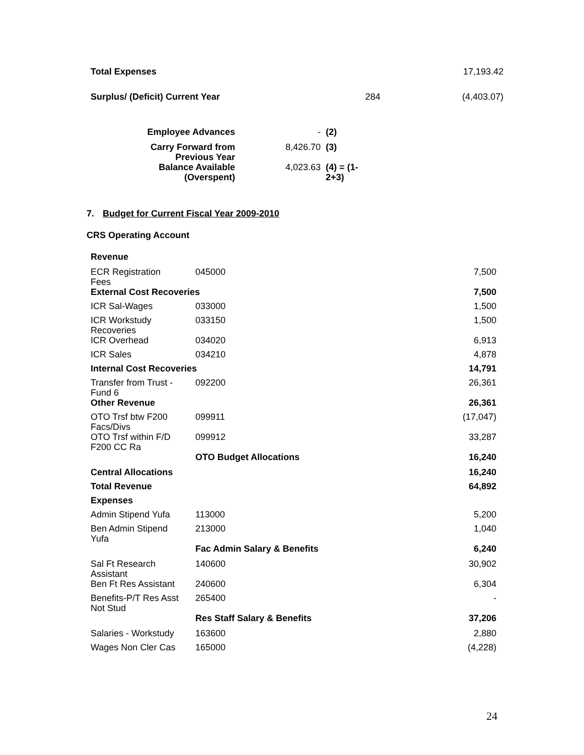| Total Expenses | | 17,193.42 |
| Surplus/ (Deficit) Current Year | 284 | (4,403.07) |
| Employee Advances | - | (2) |
| Carry Forward from Previous Year | 8,426.70 | (3) |
| Balance Available (Overspent) | 4,023.63 | (4) = (1- 2+3) |
7. Budget for Current Fiscal Year 2009-2010
CRS Operating Account
| Revenue | | |
| ECR Registration Fees | 045000 | 7,500 |
| External Cost Recoveries | | 7,500 |
| ICR Sal-Wages | 033000 | 1,500 |
| ICR Workstudy Recoveries | 033150 | 1,500 |
| ICR Overhead | 034020 | 6,913 |
| ICR Sales | 034210 | 4,878 |
| Internal Cost Recoveries | | 14,791 |
| Transfer from Trust - Fund 6 | 092200 | 26,361 |
| Other Revenue | | 26,361 |
| OTO Trsf btw F200 Facs/Divs | 099911 | (17,047) |
| OTO Trsf within F/D F200 CC Ra | 099912 | 33,287 |
| | OTO Budget Allocations | 16,240 |
| Central Allocations | | 16,240 |
| Total Revenue | | 64,892 |
| Expenses | | |
| Admin Stipend Yufa | 113000 | 5,200 |
| Ben Admin Stipend Yufa | 213000 | 1,040 |
| | Fac Admin Salary & Benefits | 6,240 |
| Sal Ft Research Assistant | 140600 | 30,902 |
| Ben Ft Res Assistant | 240600 | 6,304 |
| Benefits-P/T Res Asst Not Stud | 265400 | - |
| | Res Staff Salary & Benefits | 37,206 |
| Salaries - Workstudy | 163600 | 2,880 |
| Wages Non Cler Cas | 165000 | (4,228) |
24